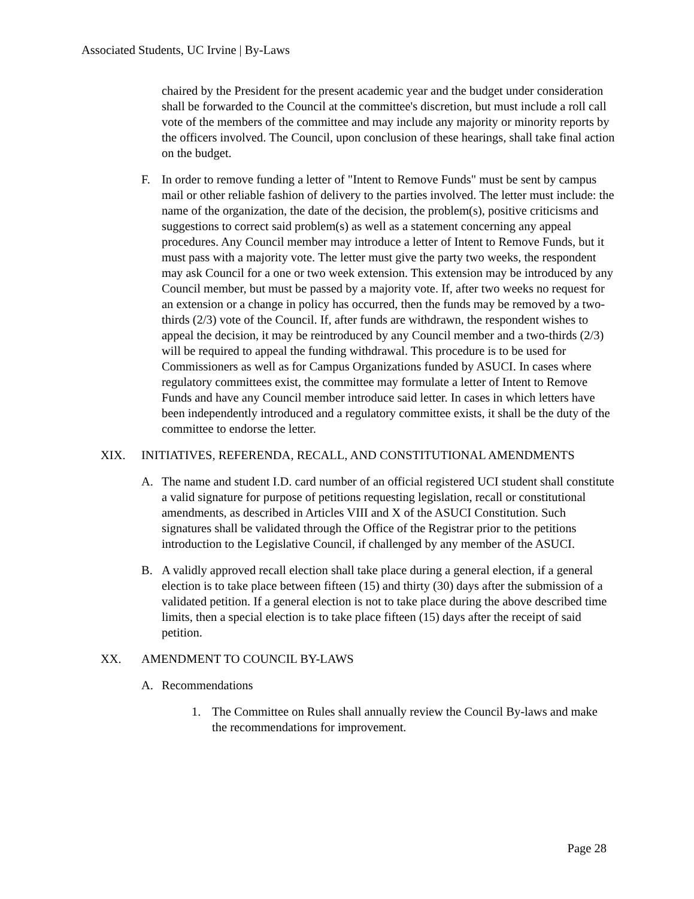Associated Students, UC Irvine | By-Laws
chaired by the President for the present academic year and the budget under consideration shall be forwarded to the Council at the committee's discretion, but must include a roll call vote of the members of the committee and may include any majority or minority reports by the officers involved. The Council, upon conclusion of these hearings, shall take final action on the budget.
F. In order to remove funding a letter of "Intent to Remove Funds" must be sent by campus mail or other reliable fashion of delivery to the parties involved. The letter must include: the name of the organization, the date of the decision, the problem(s), positive criticisms and suggestions to correct said problem(s) as well as a statement concerning any appeal procedures. Any Council member may introduce a letter of Intent to Remove Funds, but it must pass with a majority vote. The letter must give the party two weeks, the respondent may ask Council for a one or two week extension. This extension may be introduced by any Council member, but must be passed by a majority vote. If, after two weeks no request for an extension or a change in policy has occurred, then the funds may be removed by a two-thirds (2/3) vote of the Council. If, after funds are withdrawn, the respondent wishes to appeal the decision, it may be reintroduced by any Council member and a two-thirds (2/3) will be required to appeal the funding withdrawal. This procedure is to be used for Commissioners as well as for Campus Organizations funded by ASUCI. In cases where regulatory committees exist, the committee may formulate a letter of Intent to Remove Funds and have any Council member introduce said letter. In cases in which letters have been independently introduced and a regulatory committee exists, it shall be the duty of the committee to endorse the letter.
XIX. INITIATIVES, REFERENDA, RECALL, AND CONSTITUTIONAL AMENDMENTS
A. The name and student I.D. card number of an official registered UCI student shall constitute a valid signature for purpose of petitions requesting legislation, recall or constitutional amendments, as described in Articles VIII and X of the ASUCI Constitution. Such signatures shall be validated through the Office of the Registrar prior to the petitions introduction to the Legislative Council, if challenged by any member of the ASUCI.
B. A validly approved recall election shall take place during a general election, if a general election is to take place between fifteen (15) and thirty (30) days after the submission of a validated petition. If a general election is not to take place during the above described time limits, then a special election is to take place fifteen (15) days after the receipt of said petition.
XX. AMENDMENT TO COUNCIL BY-LAWS
A. Recommendations
1. The Committee on Rules shall annually review the Council By-laws and make the recommendations for improvement.
Page 28